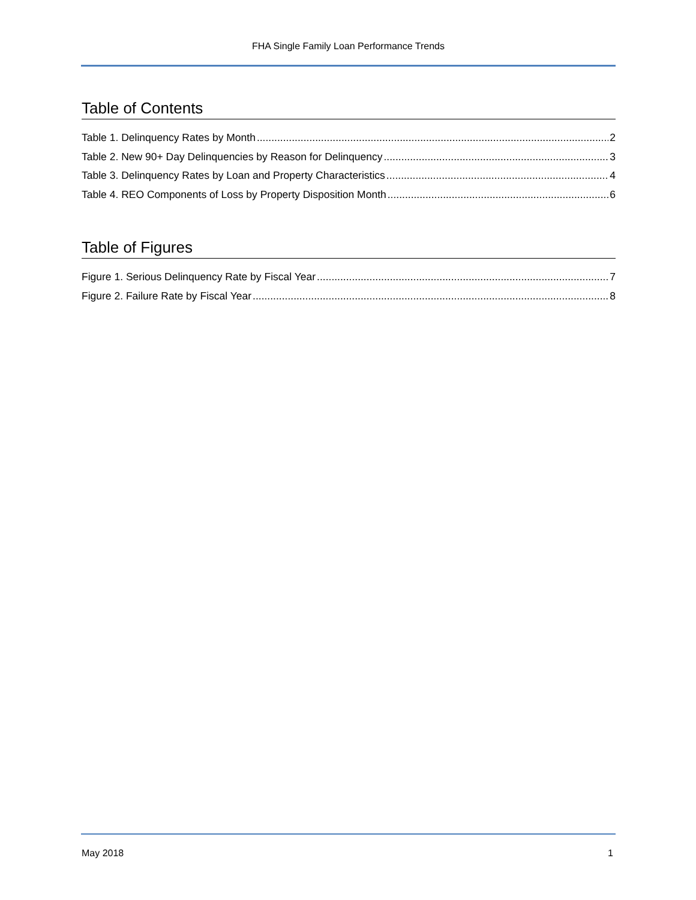FHA Single Family Loan Performance Trends
Table of Contents
Table 1. Delinquency Rates by Month 2
Table 2. New 90+ Day Delinquencies by Reason for Delinquency 3
Table 3. Delinquency Rates by Loan and Property Characteristics 4
Table 4. REO Components of Loss by Property Disposition Month 6
Table of Figures
Figure 1. Serious Delinquency Rate by Fiscal Year 7
Figure 2. Failure Rate by Fiscal Year 8
May 2018 1